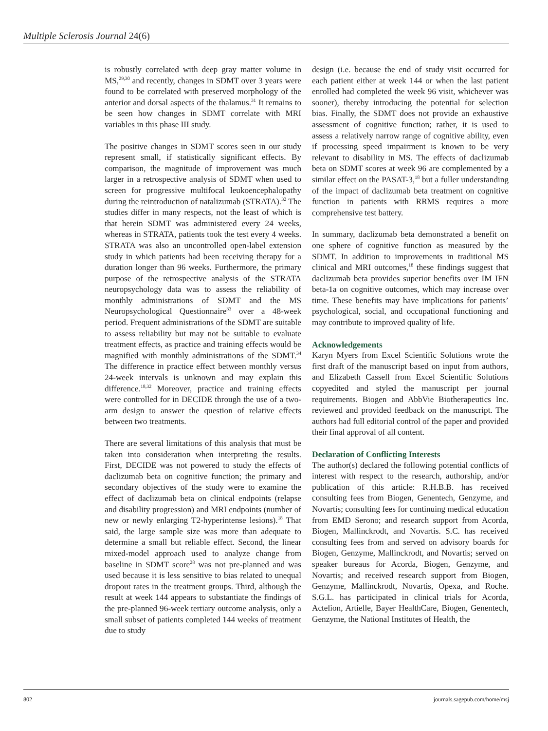Multiple Sclerosis Journal 24(6)
is robustly correlated with deep gray matter volume in MS,<sup>29,30</sup> and recently, changes in SDMT over 3 years were found to be correlated with preserved morphology of the anterior and dorsal aspects of the thalamus.<sup>31</sup> It remains to be seen how changes in SDMT correlate with MRI variables in this phase III study.
The positive changes in SDMT scores seen in our study represent small, if statistically significant effects. By comparison, the magnitude of improvement was much larger in a retrospective analysis of SDMT when used to screen for progressive multifocal leukoencephalopathy during the reintroduction of natalizumab (STRATA).<sup>32</sup> The studies differ in many respects, not the least of which is that herein SDMT was administered every 24 weeks, whereas in STRATA, patients took the test every 4 weeks. STRATA was also an uncontrolled open-label extension study in which patients had been receiving therapy for a duration longer than 96 weeks. Furthermore, the primary purpose of the retrospective analysis of the STRATA neuropsychology data was to assess the reliability of monthly administrations of SDMT and the MS Neuropsychological Questionnaire<sup>33</sup> over a 48-week period. Frequent administrations of the SDMT are suitable to assess reliability but may not be suitable to evaluate treatment effects, as practice and training effects would be magnified with monthly administrations of the SDMT.<sup>34</sup> The difference in practice effect between monthly versus 24-week intervals is unknown and may explain this difference.<sup>18,32</sup> Moreover, practice and training effects were controlled for in DECIDE through the use of a two-arm design to answer the question of relative effects between two treatments.
There are several limitations of this analysis that must be taken into consideration when interpreting the results. First, DECIDE was not powered to study the effects of daclizumab beta on cognitive function; the primary and secondary objectives of the study were to examine the effect of daclizumab beta on clinical endpoints (relapse and disability progression) and MRI endpoints (number of new or newly enlarging T2-hyperintense lesions).<sup>18</sup> That said, the large sample size was more than adequate to determine a small but reliable effect. Second, the linear mixed-model approach used to analyze change from baseline in SDMT score<sup>28</sup> was not pre-planned and was used because it is less sensitive to bias related to unequal dropout rates in the treatment groups. Third, although the result at week 144 appears to substantiate the findings of the pre-planned 96-week tertiary outcome analysis, only a small subset of patients completed 144 weeks of treatment due to study
design (i.e. because the end of study visit occurred for each patient either at week 144 or when the last patient enrolled had completed the week 96 visit, whichever was sooner), thereby introducing the potential for selection bias. Finally, the SDMT does not provide an exhaustive assessment of cognitive function; rather, it is used to assess a relatively narrow range of cognitive ability, even if processing speed impairment is known to be very relevant to disability in MS. The effects of daclizumab beta on SDMT scores at week 96 are complemented by a similar effect on the PASAT-3,<sup>18</sup> but a fuller understanding of the impact of daclizumab beta treatment on cognitive function in patients with RRMS requires a more comprehensive test battery.
In summary, daclizumab beta demonstrated a benefit on one sphere of cognitive function as measured by the SDMT. In addition to improvements in traditional MS clinical and MRI outcomes,<sup>18</sup> these findings suggest that daclizumab beta provides superior benefits over IM IFN beta-1a on cognitive outcomes, which may increase over time. These benefits may have implications for patients’ psychological, social, and occupational functioning and may contribute to improved quality of life.
Acknowledgements
Karyn Myers from Excel Scientific Solutions wrote the first draft of the manuscript based on input from authors, and Elizabeth Cassell from Excel Scientific Solutions copyedited and styled the manuscript per journal requirements. Biogen and AbbVie Biotherapeutics Inc. reviewed and provided feedback on the manuscript. The authors had full editorial control of the paper and provided their final approval of all content.
Declaration of Conflicting Interests
The author(s) declared the following potential conflicts of interest with respect to the research, authorship, and/or publication of this article: R.H.B.B. has received consulting fees from Biogen, Genentech, Genzyme, and Novartis; consulting fees for continuing medical education from EMD Serono; and research support from Acorda, Biogen, Mallinckrodt, and Novartis. S.C. has received consulting fees from and served on advisory boards for Biogen, Genzyme, Mallinckrodt, and Novartis; served on speaker bureaus for Acorda, Biogen, Genzyme, and Novartis; and received research support from Biogen, Genzyme, Mallinckrodt, Novartis, Opexa, and Roche. S.G.L. has participated in clinical trials for Acorda, Actelion, Artielle, Bayer HealthCare, Biogen, Genentech, Genzyme, the National Institutes of Health, the
802 journals.sagepub.com/home/msj